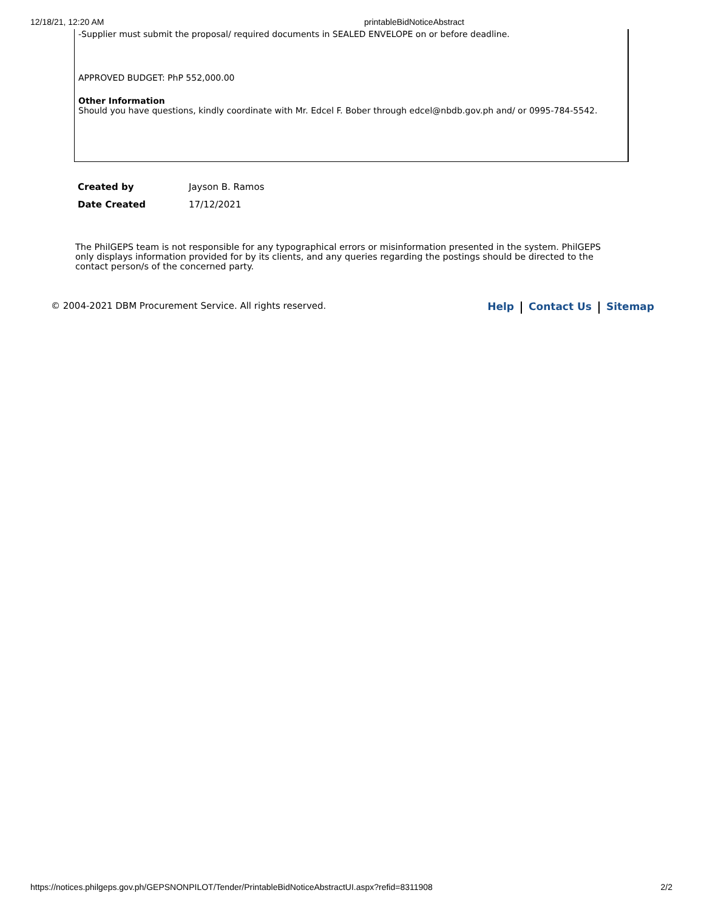12/18/21, 12:20 AM printableBidNoticeAbstract
-Supplier must submit the proposal/ required documents in SEALED ENVELOPE on or before deadline.
APPROVED BUDGET: PhP 552,000.00
Other Information
Should you have questions, kindly coordinate with Mr. Edcel F. Bober through edcel@nbdb.gov.ph and/ or 0995-784-5542.
| Created by | Jayson B. Ramos |
| Date Created | 17/12/2021 |
The PhilGEPS team is not responsible for any typographical errors or misinformation presented in the system. PhilGEPS only displays information provided for by its clients, and any queries regarding the postings should be directed to the contact person/s of the concerned party.
© 2004-2021 DBM Procurement Service. All rights reserved. Help Contact Us Sitemap
https://notices.philgeps.gov.ph/GEPSNONPILOT/Tender/PrintableBidNoticeAbstractUI.aspx?refid=8311908 2/2